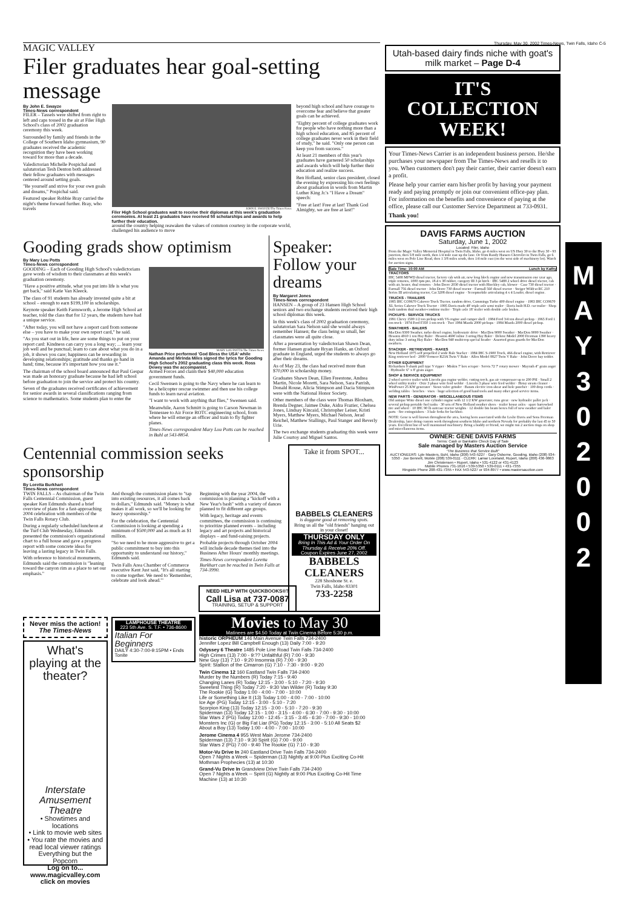Thursday, May 30, 2002 Times-News, Twin Falls, Idaho C-5
MAGIC VALLEY
Filer graduates hear goal-setting message
By John E. Swayze
Times-News correspondent
FILER – Tassels were shifted from right to left and caps tossed in the air at Filer High School's class of 2002 graduation ceremony this week.
Surrounded by family and friends in the College of Southern Idaho gymnasium, 90 graduates received the academic recognition they have been working toward for more than a decade.
Valedictorian Michelle Pospichal and salutatorian Tesh Denton both addressed their fellow graduates with messages centered around setting goals.
"Be yourself and strive for your own goals and dreams," Pospichal said.
Featured speaker Robbie Bray carried the night's theme forward further. Bray, who travels
JOHN E. SWAYZE/The Times-News
Filer High School graduates wait to receive their diplomas at this week's graduation ceremonies. At least 21 graduates have received 50 scholarships and awards to help further their education.
around the country helping reawaken the values of common courtesy in the corporate world, challenged his audience to move
beyond high school and have courage to overcome fear and believe that greater goals can be achieved.
"Eighty percent of college graduates work for people who have nothing more than a high school education, and 85 percent of college graduates never work in their field of study," he said. "Only one person can keep you from success."
At least 21 members of this year's graduates have garnered 50 scholarships and awards which will help further their education and realize success.
Ben Hofland, senior class president, closed the evening by expressing his own feelings about graduation in words from Martin Luther King Jr.'s "I Have a Dream" speech:
"Free at last! Free at last! Thank God Almighty, we are free at last!"
Gooding grads show optimism
By Mary Lou Potts
Times-News correspondent
GOODING – Each of Gooding High School's valedictorians gave words of wisdom to their classmates at this week's graduation ceremony.
"Have a positive attitude, what you put into life is what you get back," said Katie Van Kleeck.
The class of 91 students has already invested quite a bit at school – enough to earn $199,100 in scholarships.
Keynote speaker Keith Farnsworth, a Jerome High School art teacher, told the class that for 12 years, the students have had a unique service.
"After today, you will not have a report card from someone else – you have to make your own report card," he said.
"As you start out in life, here are some things to put on your report card: Kindness can carry you a long way; ... learn your job well and be punctual; learn to care about what you do in a job, it shows you care; happiness can be rewarding in developing relationships; gratitude and thanks go hand in hand; time, because it's important how you use it."
The chairman of the school board announced that Paul Gespar was made an honorary graduate because he had left school before graduation to join the service and protect his country.
Seven of the graduates received certificates of achievement for senior awards in several classifications ranging from science to mathematics. Some students plan to enter the
MARY LOU POTTS/The Times-News
Nathan Price performed 'God Bless the USA' while Amanda and Mirinda Miles signed the lyrics for Gooding High School's 2002 graduating class this week. Ross Dewey was the accompanist.
Armed Forces and claim their $40,000 education government funds.
Cecil Swensen is going to the Navy where he can learn to be a helicopter rescue swimmer and then use his college funds to learn naval aviation.
"I want to work with anything that flies," Swensen said.
Meanwhile, Aaron Schmitt is going to Carson Newman in Tennessee to Air Force ROTC engineering school, from where he will emerge an officer and train to fly fighter planes.
Times-News correspondent Mary Lou Potts can be reached in Buhl at 543-8854.
Speaker: Follow your dreams
By Margaret Jones
Times-News correspondent
HANSEN – A group of 23 Hansen High School seniors and two exchange students received their high school diplomas this week.
In this week's class of 2002 graduation ceremony, salutatorian Sara Nelson said she would always remember Hansen; the class being so small, her classmates were all quite close.
After a presentation by valedictorian Shawn Dean, former Hansen graduate Bryan Hanks, an Oxford graduate in England, urged the students to always go after their dreams.
As of May 23, the class had received more than $70,000 in scholarship money.
Graduates Shawn Dean, Ellen Freestone, Andrea Martin, Nicole Moretti, Sara Nelson, Sara Parrish, Donald Rouse, Alicia Stimpson and Dacia Stimpson were with the National Honor Society.
Other members of the class were Thomas Bloxham, Brenda Degner, Jaimee Duke, Aidra Frazier, Chelsea Jones, Lindsay Kincaid, Christopher Leiser, Kristi Myers, Matthew Myers, Michael Nelson, Jerad Reichel, Matthew Stallings, Paul Stanger and Beverly Urie.
The two exchange students graduating this week were Julie Courtoy and Miguel Santos.
Centennial commission seeks sponsorship
By Loretta Burkhart
Times-News correspondent
TWIN FALLS – As chairman of the Twin Falls Centennial Commission, guest speaker Ken Edmunds shared a brief overview of plans for a fast-approaching 2004 celebration with members of the Twin Falls Rotary Club.
During a regularly scheduled luncheon at the Turf Club Wednesday, Edmunds presented the commission's organizational chart to a full house and gave a progress report with some concrete ideas for leaving a lasting legacy in Twin Falls.
With reference to historical monuments, Edmunds said the commission is "leaning toward the canyon rim as a place to set our emphasis."
And though the commission plans to "tap into existing resources, it all comes back to dollars," Edmunds said. "Money is what makes it all work, so we'll be looking for heavy sponsorship."
For the celebration, the Centennial Commission is looking at spending a minimum of $500,000 and as much as $1 million.
"So we need to be more aggressive to get a public commitment to buy into this opportunity to understand our history," Edmunds said.
Twin Falls Area Chamber of Commerce executive Kent Just said, "It's all starting to come together. We need to 'Remember, celebrate and look ahead.'"
Beginning with the year 2004, the commission is planning a "kickoff with a New Year's bash" with a variety of dances planned to fit different age groups.
With legacy, heritage and events committees, the commission is continuing to prioritize planned events – including legacy and art projects and historical displays – and fund-raising projects.
Probable projects through October 2004 will include decade themes tied into the Business After Hours' monthly meetings.
Times-News correspondent Loretta Burkhart can be reached in Twin Falls at 734-3990.
NEED HELP WITH QUICKBOOKS®?
Call Lisa at 737-0087
TRAINING, SETUP & SUPPORT
Take it from SPOT...
BABBELS CLEANERS
is doggone good at removing spots.
Bring us all the "old friends" hanging out in your closet!
THURSDAY ONLY
Bring In This Ad & Your Order On Thursday & Receive 20% Off.
Coupon Expires June 27, 2002
BABBELS CLEANERS
228 Shoshone St. e.
Twin Falls, Idaho 83301
733-2258
Never miss the action!
The Times-News
What's playing at the theater?
Interstate Amusement Theatre
• Showtimes and locations
• Link to movie web sites
• You rate the movies and read local viewer ratings
Everything but the Popcorn
Log on to...
www.magicvalley.com
click on movies
LAMPHOUSE THEATRE
223 5th Ave. S. T.F. • 736-8600
Italian For Beginners
DAILY 4:30-7:00-9:15PM • Ends Tonite
Movies to May 30
Matinees are $4.50 Today at Twin Cinema Before 5:30 p.m.
historic ORPHEUM 146 Main Avenue Twin Falls 734-2400
Jennifer Lopez Bill Campbell Enough (13) Daily 7:00 - 9:20
Odyssey 6 Theatre 1485 Pole Line Road Twin Falls 734-2400
High Crimes (13) 7:00 - 9:?? Unfaithful (R) 7:00 - 9:30
New Guy (13) 7:10 - 9:20 Insomnia (R) 7:00 - 9:30
Spirit: Stallion of the Cimarron (G) 7:10 - 7:30 - 9:00 - 9:20
Twin Cinema 12 160 Eastland Twin Falls 734-2400
Murder by the Numbers (R) Today 7:15 - 9:40
Changing Lanes (R) Today 12:15 - 3:00 - 5:10 - 7:20 - 9:30
Sweetest Thing (R) Today 7:20 - 9:30 Van Wilder (R) Today 9:30
The Rookie (G) Today 1:00 - 4:00 - 7:00 - 10:00
Life or Something Like It (13) Today 1:00 - 4:00 - 7:00 - 10:00
Ice Age (PG) Today 12:15 - 3:00 - 5:10 - 7:20
Scorpion King (13) Today 12:15 - 3:00 - 5:10 - 7:20 - 9:30
Spiderman (13) Today 12:15 - 1:00 - 3:15 - 4:00 - 6:30 - 7:00 - 9:30 - 10:00
Star Wars 2 (PG) Today 12:00 - 12:45 - 3:15 - 3:45 - 6:30 - 7:00 - 9:30 - 10:00
Monsters Inc (G) or Big Fat Liar (PG) Today 12:15 - 3:00 - 5:10 All Seats $2
About a Boy (13) Today 1:00 - 4:00 - 7:00 - 10:00
Jerome Cinema 4 955 West Main Jerome 734-2400
Spiderman (13) 7:10 - 9:30 Spirit (G) 7:00 - 9:00
Star Wars 2 (PG) 7:00 - 9:40 The Rookie (G) 7:10 - 9:30
Motor-Vu Drive In 240 Eastland Drive Twin Falls 734-2400
Open 7 Nights a Week -- Spiderman (13) Nightly at 9:00 Plus Exciting Co-Hit Mothman Prophecies (13) at 10:30
Grand-Vu Drive In Grandview Drive Twin Falls 734-2400
Open 7 Nights a Week -- Spirit (G) Nightly at 9:00 Plus Exciting Co-Hit Time Machine (13) at 10:30
Utah-based dairy finds niche with goat's milk market – Page D-4
IT'S COLLECTION WEEK!
Your Times-News Carrier is an independent business person. He/she purchases your newspaper from The Times-News and resells it to you. When customers don't pay their carrier, their carrier doesn't earn a profit.
Please help your carrier earn his/her profit by having your payment ready and paying promptly or join our convenient office-pay plan. For information on the benefits and convenience of paying at the office, please call our Customer Service Department at 733-0931.
Thank you!
DAVIS FARMS AUCTION
Saturday, June 1, 2002
Located: Filer, Idaho
From the Magic Valley Memorial Hospital in Twin Falls, Idaho, go 4 miles west on US Hwy 30 to the Hwy 30 - 93 junction, then 5/8 mile north, then 1/4 mile east up the lane. Or from Randy Hansen Chevrolet in Twin Falls, go 6 miles west on Pole Line Road, then 1 3/8 miles south, then 1/4 mile east (on the west side of machinery lot). Watch for auction signs.
Sale Time: 10:00 AM Lunch by Kathy
TRACTORS
IHC 5488 MFWD diesel tractor, factory cab with air, new long block engine and new transmission one year ago, triple remotes, 1000 rpm pto, 18.4 x 38 rubber, category III 3 pt hitch · IHC 5488 2 wheel drive diesel tractor, cab with air, heater, dual remotes · John Deere 2030 diesel tractor with Hinckley cab, blower · Case 730 diesel tractor · Farmall 756 diesel tractor · John Deere 730 diesel tractor · Farmall 560 diesel tractor · Steiger Wildcat RC 210 Series III articulating tractor, Cat 3208 diesel engine · Scoopmobile articulating 4 x 4 Loader, diesel engine.
TRUCKS - TRAILERS
1985 IHC CO9670 Cabover Truck Tractor, tandem drive, Cummings Turbo 400 diesel engine · 1983 IHC CO9670 XL Series Cabover Truck Tractor · 1995 Davis made 48' triple axle semi trailer · Davis built H.D. car trailer · Shop built tandem dual swather-combine trailer · Triple axle 18' trailer with double axle brakes.
PICKUPS - SERVICE TRUCKS
1991 Chevy 1500 1/2 ton pickup with V6 engine and camper shell · 1984 Ford 3/4 ton diesel pickup · 1965 Ford 1 ton truck · 1974 Ford F350 1 ton truck · Two 1984 Mazda 2000 pickups · 1984 Mazda 2000 diesel pickup.
SWATHERS - BALERS
MacDon 9300 Swather, turbo diesel engine, hydrostatic drive · MacDon 9000 Swather · MacDon 9000 Swather · Hesston 4910 1 ton Hay Baler · Hesston 4690 inline 3 string Hay Baler · Deluxe Model 2000 Freeman 1390 heavy duty inline 3 string Hay Baler · MacDon 940 multicrop special header · Assorted grass guards for MacDon swathers.
STACKER - RETRIEVERS - RAKES
New Holland 1075 self propelled 2 wide Bale Stacker · 1984 IHC S-1900 Truck, 466 diesel engine, with Retriever King retriever bed · 2000 Vermeer R23A Twin V Rake · Allen Model 8827 Twin V Rake · John Deere hay tedder.
OTHER EQUIPMENT
Richardson 9 shank pull type V ripper · Miskin 7' box scraper · Servis 72 7' rotary mower · Mayrath 4" grain auger · Hydraulic 6" x 8' grain auger.
SHOP & SERVICE EQUIPMENT
2 wheel service trailer with Lincoln gas engine welder, cutting torch, gas air compressor up to 200 PSI · Small 2 wheel utility trailer · Oxie 3 phase wire feed welder · Lincoln 3 phase wire feed welder · Hotsy steam cleaner · WinPower 25 KW generator · Sioux valve grinder · Batam electric iron shear and hole puncher · 100 drop cords · welding tables · benches · vises · huge selection of good hand tools and many other good service items.
NEW PARTS - GENERATOR - MISCELLANEOUS ITEMS
Old antique Witte diesel one cylinder engine with 12 1/2 KW generator, runs great · new hydraulic pallet jack · several pickup portable fuel tanks · 30 sets of New Holland swather shoes · trailer house axles · spare harrowbed tire and wheel · 10 IHC 90 lb suitcase tractor weights · 12 double bin beam boxes full of new swather and baler parts · fire extinguishers · 3 bale forks for backhoe.
NOTE: Gene is well known throughout the area, having been associated with the Leslie Davis and Sons Freeman Dealership, later doing custom work throughout southern Idaho and northern Nevada for probably the last 45 to 50 years. Excellent line of well maintained machinery. Bring a buddy or friend, we might run 2 auction rings on shop and miscellaneous items.
OWNER: GENE DAVIS FARMS
Terms: Cash or Bankable Check Day of Sale
Sale managed by Masters Auction Service
"The Business that Service Built"
AUCTIONEERS: Lyle Masters, Buhl, Idaho (208) 543-5227 · Gary Osborne, Gooding, Idaho (208) 934-5350 · Joe Bennett, Mobile (208) 539-0111 · CLERK: Lamar Loveland, Rupert, Idaho (208) 436-9863
Jim Christensen • Rupert, Idaho • 531-4122 or 431-4123
Mobile Phones 731-1616 • 539-5350 • 539-0111 • 431-7355
Ringside Phone 208-431-7355 • FAX 543-5227 or 934-8977 • www.mastersauction.com
M
A
Y
3
0
2
0
0
2